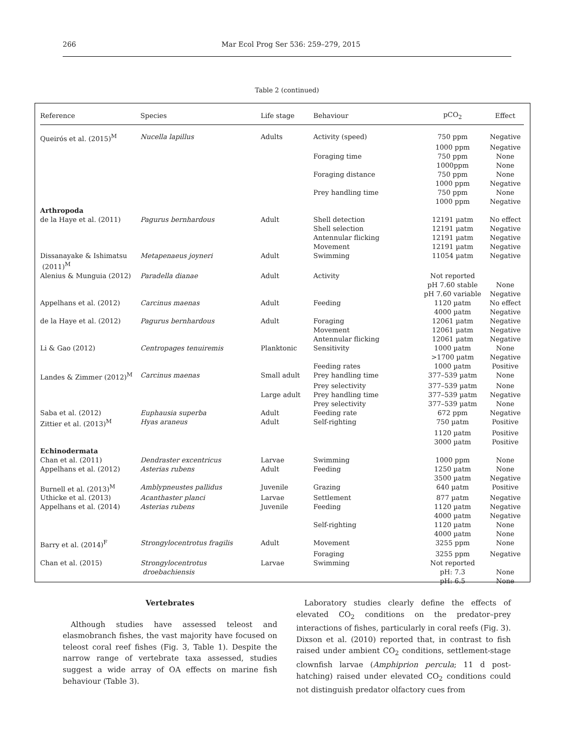266 Mar Ecol Prog Ser 536: 259–279, 2015
Table 2 (continued)
| Reference | Species | Life stage | Behaviour | pCO<sub>2</sub> | Effect |
| --- | --- | --- | --- | --- | --- |
| Queirós et al. (2015)<sup>M</sup> | Nucella lapillus | Adults | Activity (speed) | 750 ppm | Negative |
| | | | | 1000 ppm | Negative |
| | | | Foraging time | 750 ppm | None |
| | | | | 1000ppm | None |
| | | | Foraging distance | 750 ppm | None |
| | | | | 1000 ppm | Negative |
| | | | Prey handling time | 750 ppm | None |
| | | | | 1000 ppm | Negative |
| Arthropoda | | | | | |
| de la Haye et al. (2011) | Pagurus bernhardous | Adult | Shell detection | 12191 µatm | No effect |
| | | | Shell selection | 12191 µatm | Negative |
| | | | Antennular flicking | 12191 µatm | Negative |
| | | | Movement | 12191 µatm | Negative |
| Dissanayake & Ishimatsu (2011)<sup>M</sup> | Metapenaeus joyneri | Adult | Swimming | 11054 µatm | Negative |
| Alenius & Munguia (2012) | Paradella dianae | Adult | Activity | Not reported | |
| | | | | pH 7.60 stable | None |
| | | | | pH 7.60 variable | Negative |
| Appelhans et al. (2012) | Carcinus maenas | Adult | Feeding | 1120 µatm | No effect |
| | | | | 4000 µatm | Negative |
| de la Haye et al. (2012) | Pagurus bernhardous | Adult | Foraging | 12061 µatm | Negative |
| | | | Movement | 12061 µatm | Negative |
| | | | Antennular flicking | 12061 µatm | Negative |
| Li & Gao (2012) | Centropages tenuiremis | Planktonic | Sensitivity | 1000 µatm | None |
| | | | | >1700 µatm | Negative |
| | | | Feeding rates | 1000 µatm | Positive |
| Landes & Zimmer (2012)<sup>M</sup> | Carcinus maenas | Small adult | Prey handling time | 377–539 µatm | None |
| | | | Prey selectivity | 377–539 µatm | None |
| | | Large adult | Prey handling time | 377–539 µatm | Negative |
| | | | Prey selectivity | 377–539 µatm | None |
| Saba et al. (2012) | Euphausia superba | Adult | Feeding rate | 672 ppm | Negative |
| Zittier et al. (2013)<sup>M</sup> | Hyas araneus | Adult | Self-righting | 750 µatm | Positive |
| | | | | 1120 µatm | Positive |
| | | | | 3000 µatm | Positive |
| Echinodermata | | | | | |
| Chan et al. (2011) | Dendraster excentricus | Larvae | Swimming | 1000 ppm | None |
| Appelhans et al. (2012) | Asterias rubens | Adult | Feeding | 1250 µatm | None |
| | | | | 3500 µatm | Negative |
| Burnell et al. (2013)<sup>M</sup> | Amblypneustes pallidus | Juvenile | Grazing | 640 µatm | Positive |
| Uthicke et al. (2013) | Acanthaster planci | Larvae | Settlement | 877 µatm | Negative |
| Appelhans et al. (2014) | Asterias rubens | Juvenile | Feeding | 1120 µatm | Negative |
| | | | | 4000 µatm | Negative |
| | | | Self-righting | 1120 µatm | None |
| | | | | 4000 µatm | None |
| Barry et al. (2014)<sup>F</sup> | Strongylocentrotus fragilis | Adult | Movement | 3255 ppm | None |
| | | | Foraging | 3255 ppm | Negative |
| Chan et al. (2015) | Strongylocentrotus droebachiensis | Larvae | Swimming | Not reported pH: 7.3 pH: 6.5 | None None |
Vertebrates
Although studies have assessed teleost and elasmobranch fishes, the vast majority have focused on teleost coral reef fishes (Fig. 3, Table 1). Despite the narrow range of vertebrate taxa assessed, studies suggest a wide array of OA effects on marine fish behaviour (Table 3).
Laboratory studies clearly define the effects of elevated CO<sub>2</sub> conditions on the predator–prey interactions of fishes, particularly in coral reefs (Fig. 3). Dixson et al. (2010) reported that, in contrast to fish raised under ambient CO<sub>2</sub> conditions, settlement-stage clownfish larvae (Amphiprion percula; 11 d post-hatching) raised under elevated CO<sub>2</sub> conditions could not distinguish predator olfactory cues from